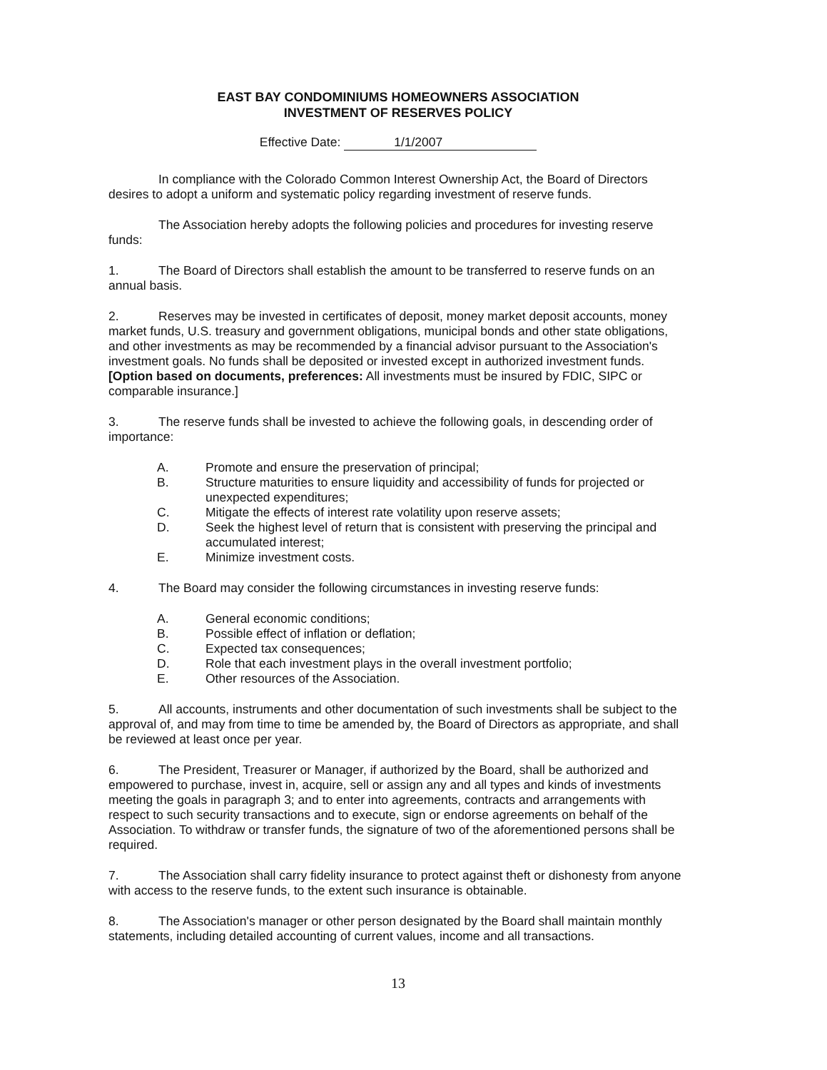EAST BAY CONDOMINIUMS HOMEOWNERS ASSOCIATION
INVESTMENT OF RESERVES POLICY
Effective Date: 1/1/2007
In compliance with the Colorado Common Interest Ownership Act, the Board of Directors desires to adopt a uniform and systematic policy regarding investment of reserve funds.
The Association hereby adopts the following policies and procedures for investing reserve funds:
1. The Board of Directors shall establish the amount to be transferred to reserve funds on an annual basis.
2. Reserves may be invested in certificates of deposit, money market deposit accounts, money market funds, U.S. treasury and government obligations, municipal bonds and other state obligations, and other investments as may be recommended by a financial advisor pursuant to the Association's investment goals. No funds shall be deposited or invested except in authorized investment funds. [Option based on documents, preferences: All investments must be insured by FDIC, SIPC or comparable insurance.]
3. The reserve funds shall be invested to achieve the following goals, in descending order of importance:
A. Promote and ensure the preservation of principal;
B. Structure maturities to ensure liquidity and accessibility of funds for projected or unexpected expenditures;
C. Mitigate the effects of interest rate volatility upon reserve assets;
D. Seek the highest level of return that is consistent with preserving the principal and accumulated interest;
E. Minimize investment costs.
4. The Board may consider the following circumstances in investing reserve funds:
A. General economic conditions;
B. Possible effect of inflation or deflation;
C. Expected tax consequences;
D. Role that each investment plays in the overall investment portfolio;
E. Other resources of the Association.
5. All accounts, instruments and other documentation of such investments shall be subject to the approval of, and may from time to time be amended by, the Board of Directors as appropriate, and shall be reviewed at least once per year.
6. The President, Treasurer or Manager, if authorized by the Board, shall be authorized and empowered to purchase, invest in, acquire, sell or assign any and all types and kinds of investments meeting the goals in paragraph 3; and to enter into agreements, contracts and arrangements with respect to such security transactions and to execute, sign or endorse agreements on behalf of the Association. To withdraw or transfer funds, the signature of two of the aforementioned persons shall be required.
7. The Association shall carry fidelity insurance to protect against theft or dishonesty from anyone with access to the reserve funds, to the extent such insurance is obtainable.
8. The Association's manager or other person designated by the Board shall maintain monthly statements, including detailed accounting of current values, income and all transactions.
13